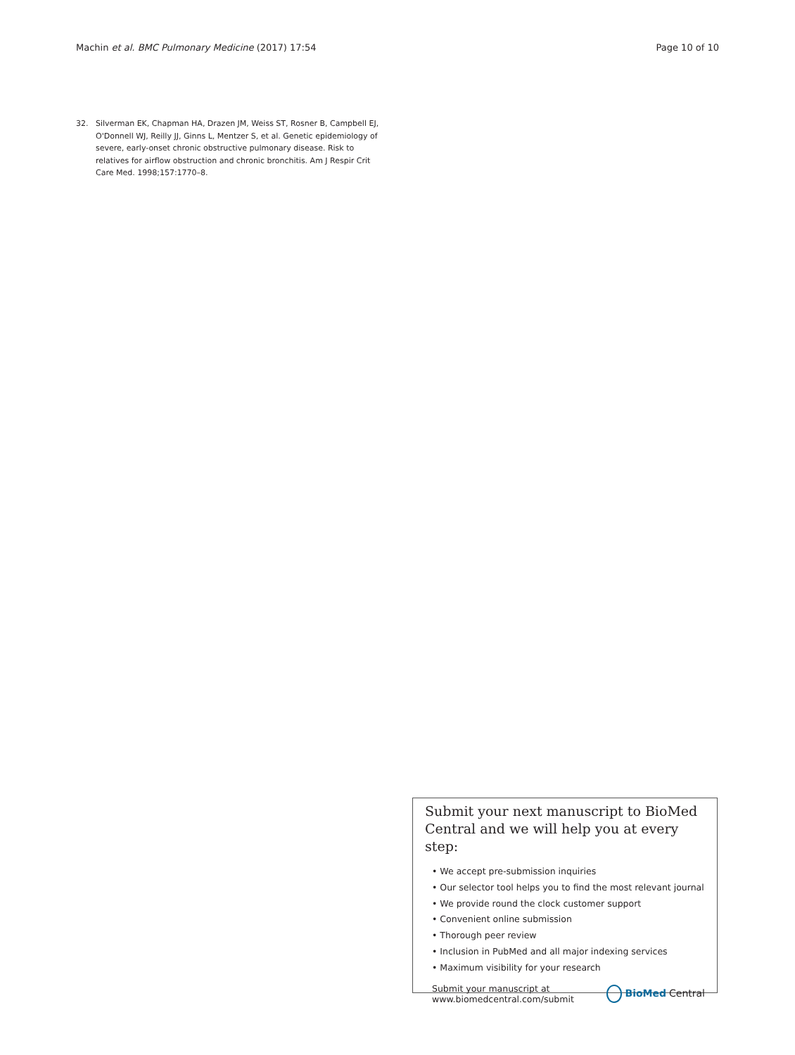Machin et al. BMC Pulmonary Medicine (2017) 17:54 Page 10 of 10
32. Silverman EK, Chapman HA, Drazen JM, Weiss ST, Rosner B, Campbell EJ, O'Donnell WJ, Reilly JJ, Ginns L, Mentzer S, et al. Genetic epidemiology of severe, early-onset chronic obstructive pulmonary disease. Risk to relatives for airflow obstruction and chronic bronchitis. Am J Respir Crit Care Med. 1998;157:1770–8.
Submit your next manuscript to BioMed Central and we will help you at every step:
• We accept pre-submission inquiries
• Our selector tool helps you to find the most relevant journal
• We provide round the clock customer support
• Convenient online submission
• Thorough peer review
• Inclusion in PubMed and all major indexing services
• Maximum visibility for your research
Submit your manuscript at
www.biomedcentral.com/submit BioMed Central